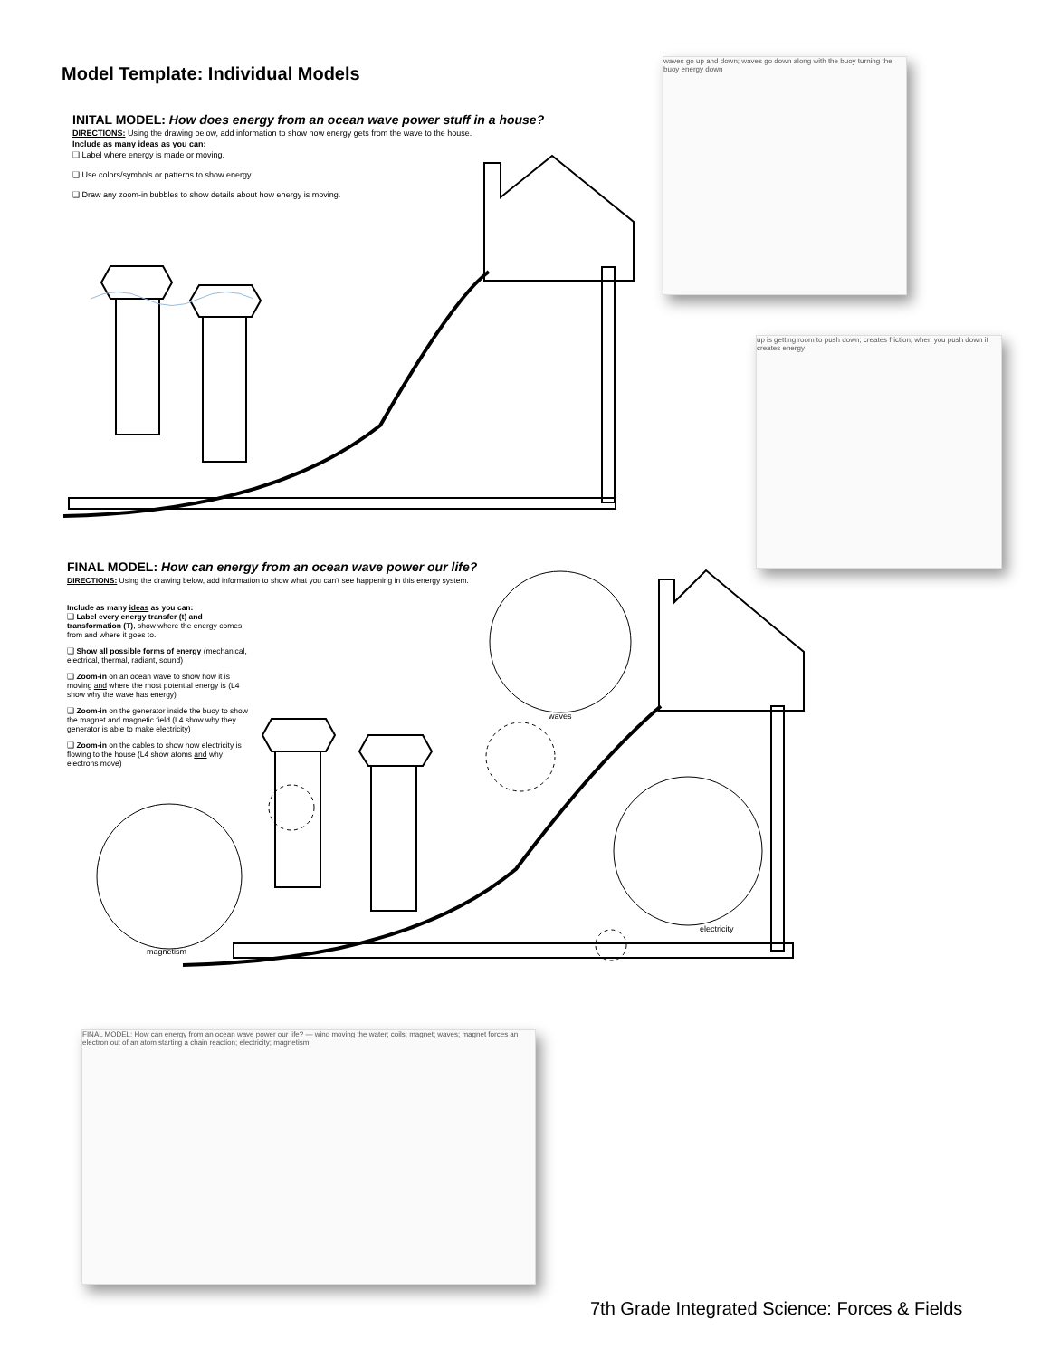Model Template: Individual Models
INITAL MODEL: How does energy from an ocean wave power stuff in a house?
DIRECTIONS: Using the drawing below, add information to show how energy gets from the wave to the house.
Include as many ideas as you can:
❑ Label where energy is made or moving.
❑ Use colors/symbols or patterns to show energy.
❑ Draw any zoom-in bubbles to show details about how energy is moving.
FINAL MODEL: How can energy from an ocean wave power our life?
DIRECTIONS: Using the drawing below, add information to show what you can't see happening in this energy system.
Include as many ideas as you can:
❑ Label every energy transfer (t) and transformation (T), show where the energy comes from and where it goes to.
❑ Show all possible forms of energy (mechanical, electrical, thermal, radiant, sound)
❑ Zoom-in on an ocean wave to show how it is moving and where the most potential energy is (L4 show why the wave has energy)
❑ Zoom-in on the generator inside the buoy to show the magnet and magnetic field (L4 show why they generator is able to make electricity)
❑ Zoom-in on the cables to show how electricity is flowing to the house (L4 show atoms and why electrons move)
waves
electricity
magnetism
waves go up and down; waves go down along with the buoy turning the buoy energy down
up is getting room to push down; creates friction; when you push down it creates energy
FINAL MODEL: How can energy from an ocean wave power our life? — wind moving the water; coils; magnet; waves; magnet forces an electron out of an atom starting a chain reaction; electricity; magnetism
7th Grade Integrated Science: Forces & Fields